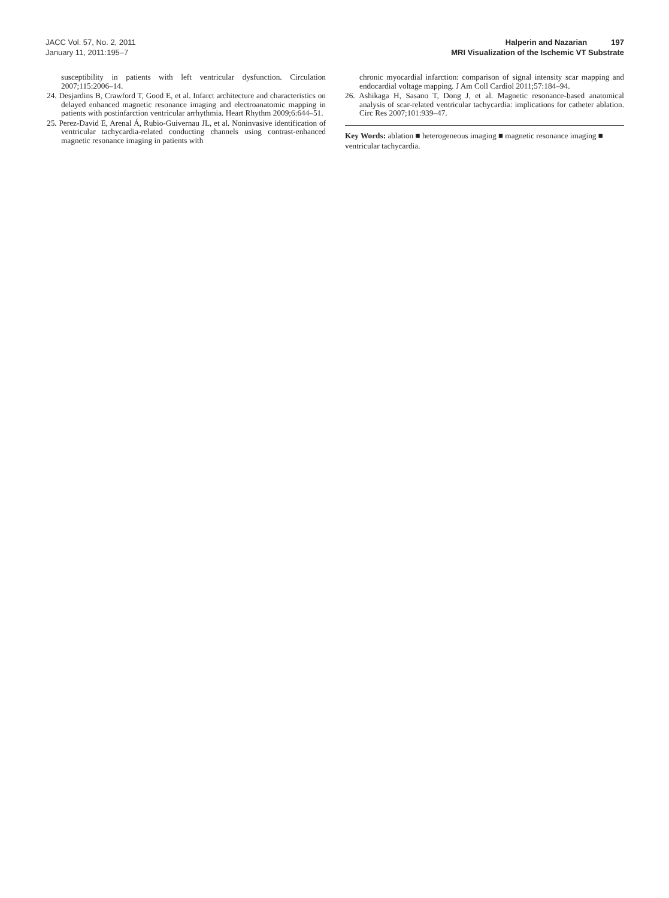JACC Vol. 57, No. 2, 2011
January 11, 2011:195–7
Halperin and Nazarian 197
MRI Visualization of the Ischemic VT Substrate
susceptibility in patients with left ventricular dysfunction. Circulation 2007;115:2006–14.
24. Desjardins B, Crawford T, Good E, et al. Infarct architecture and characteristics on delayed enhanced magnetic resonance imaging and electroanatomic mapping in patients with postinfarction ventricular arrhythmia. Heart Rhythm 2009;6:644–51.
25. Perez-David E, Arenal Á, Rubio-Guivernau JL, et al. Noninvasive identification of ventricular tachycardia-related conducting channels using contrast-enhanced magnetic resonance imaging in patients with
chronic myocardial infarction: comparison of signal intensity scar mapping and endocardial voltage mapping. J Am Coll Cardiol 2011;57:184–94.
26. Ashikaga H, Sasano T, Dong J, et al. Magnetic resonance-based anatomical analysis of scar-related ventricular tachycardia: implications for catheter ablation. Circ Res 2007;101:939–47.
Key Words: ablation ■ heterogeneous imaging ■ magnetic resonance imaging ■ ventricular tachycardia.